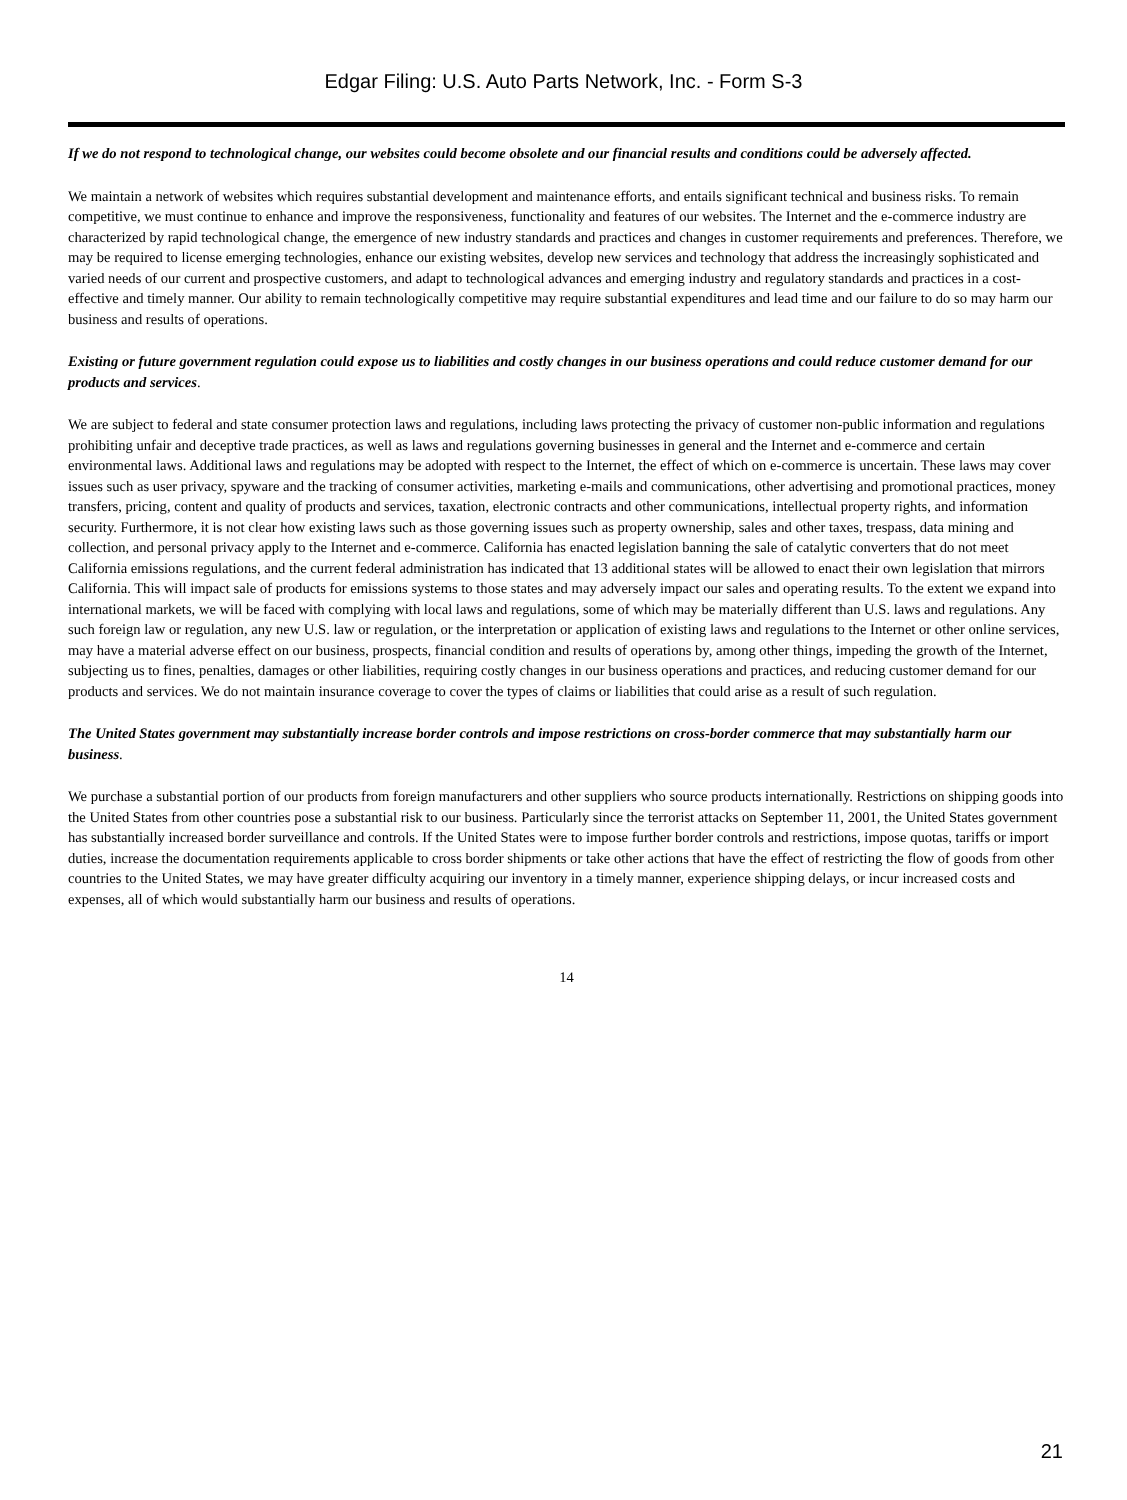Edgar Filing: U.S. Auto Parts Network, Inc. - Form S-3
If we do not respond to technological change, our websites could become obsolete and our financial results and conditions could be adversely affected.
We maintain a network of websites which requires substantial development and maintenance efforts, and entails significant technical and business risks. To remain competitive, we must continue to enhance and improve the responsiveness, functionality and features of our websites. The Internet and the e-commerce industry are characterized by rapid technological change, the emergence of new industry standards and practices and changes in customer requirements and preferences. Therefore, we may be required to license emerging technologies, enhance our existing websites, develop new services and technology that address the increasingly sophisticated and varied needs of our current and prospective customers, and adapt to technological advances and emerging industry and regulatory standards and practices in a cost-effective and timely manner. Our ability to remain technologically competitive may require substantial expenditures and lead time and our failure to do so may harm our business and results of operations.
Existing or future government regulation could expose us to liabilities and costly changes in our business operations and could reduce customer demand for our products and services.
We are subject to federal and state consumer protection laws and regulations, including laws protecting the privacy of customer non-public information and regulations prohibiting unfair and deceptive trade practices, as well as laws and regulations governing businesses in general and the Internet and e-commerce and certain environmental laws. Additional laws and regulations may be adopted with respect to the Internet, the effect of which on e-commerce is uncertain. These laws may cover issues such as user privacy, spyware and the tracking of consumer activities, marketing e-mails and communications, other advertising and promotional practices, money transfers, pricing, content and quality of products and services, taxation, electronic contracts and other communications, intellectual property rights, and information security. Furthermore, it is not clear how existing laws such as those governing issues such as property ownership, sales and other taxes, trespass, data mining and collection, and personal privacy apply to the Internet and e-commerce. California has enacted legislation banning the sale of catalytic converters that do not meet California emissions regulations, and the current federal administration has indicated that 13 additional states will be allowed to enact their own legislation that mirrors California. This will impact sale of products for emissions systems to those states and may adversely impact our sales and operating results. To the extent we expand into international markets, we will be faced with complying with local laws and regulations, some of which may be materially different than U.S. laws and regulations. Any such foreign law or regulation, any new U.S. law or regulation, or the interpretation or application of existing laws and regulations to the Internet or other online services, may have a material adverse effect on our business, prospects, financial condition and results of operations by, among other things, impeding the growth of the Internet, subjecting us to fines, penalties, damages or other liabilities, requiring costly changes in our business operations and practices, and reducing customer demand for our products and services. We do not maintain insurance coverage to cover the types of claims or liabilities that could arise as a result of such regulation.
The United States government may substantially increase border controls and impose restrictions on cross-border commerce that may substantially harm our business.
We purchase a substantial portion of our products from foreign manufacturers and other suppliers who source products internationally. Restrictions on shipping goods into the United States from other countries pose a substantial risk to our business. Particularly since the terrorist attacks on September 11, 2001, the United States government has substantially increased border surveillance and controls. If the United States were to impose further border controls and restrictions, impose quotas, tariffs or import duties, increase the documentation requirements applicable to cross border shipments or take other actions that have the effect of restricting the flow of goods from other countries to the United States, we may have greater difficulty acquiring our inventory in a timely manner, experience shipping delays, or incur increased costs and expenses, all of which would substantially harm our business and results of operations.
14
21